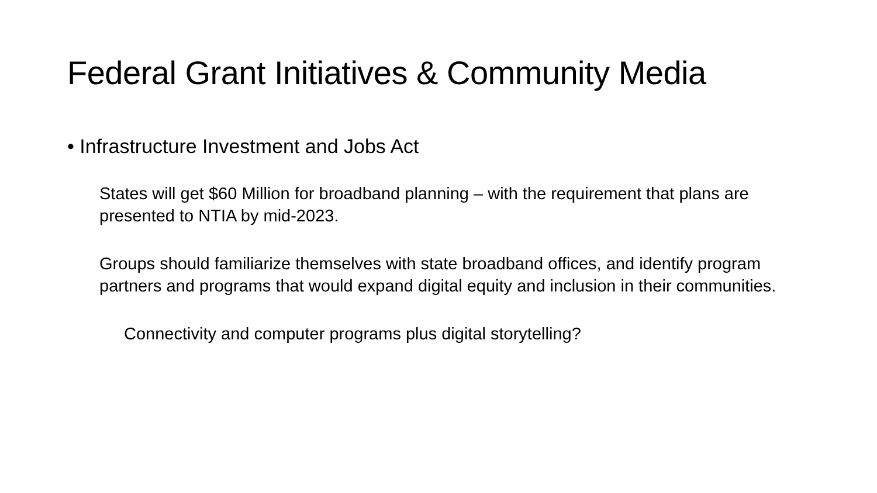Federal Grant Initiatives & Community Media
• Infrastructure Investment and Jobs Act
States will get $60 Million for broadband planning – with the requirement that plans are presented to NTIA by mid-2023.
Groups should familiarize themselves with state broadband offices, and identify program partners and programs that would expand digital equity and inclusion in their communities.
Connectivity and computer programs plus digital storytelling?